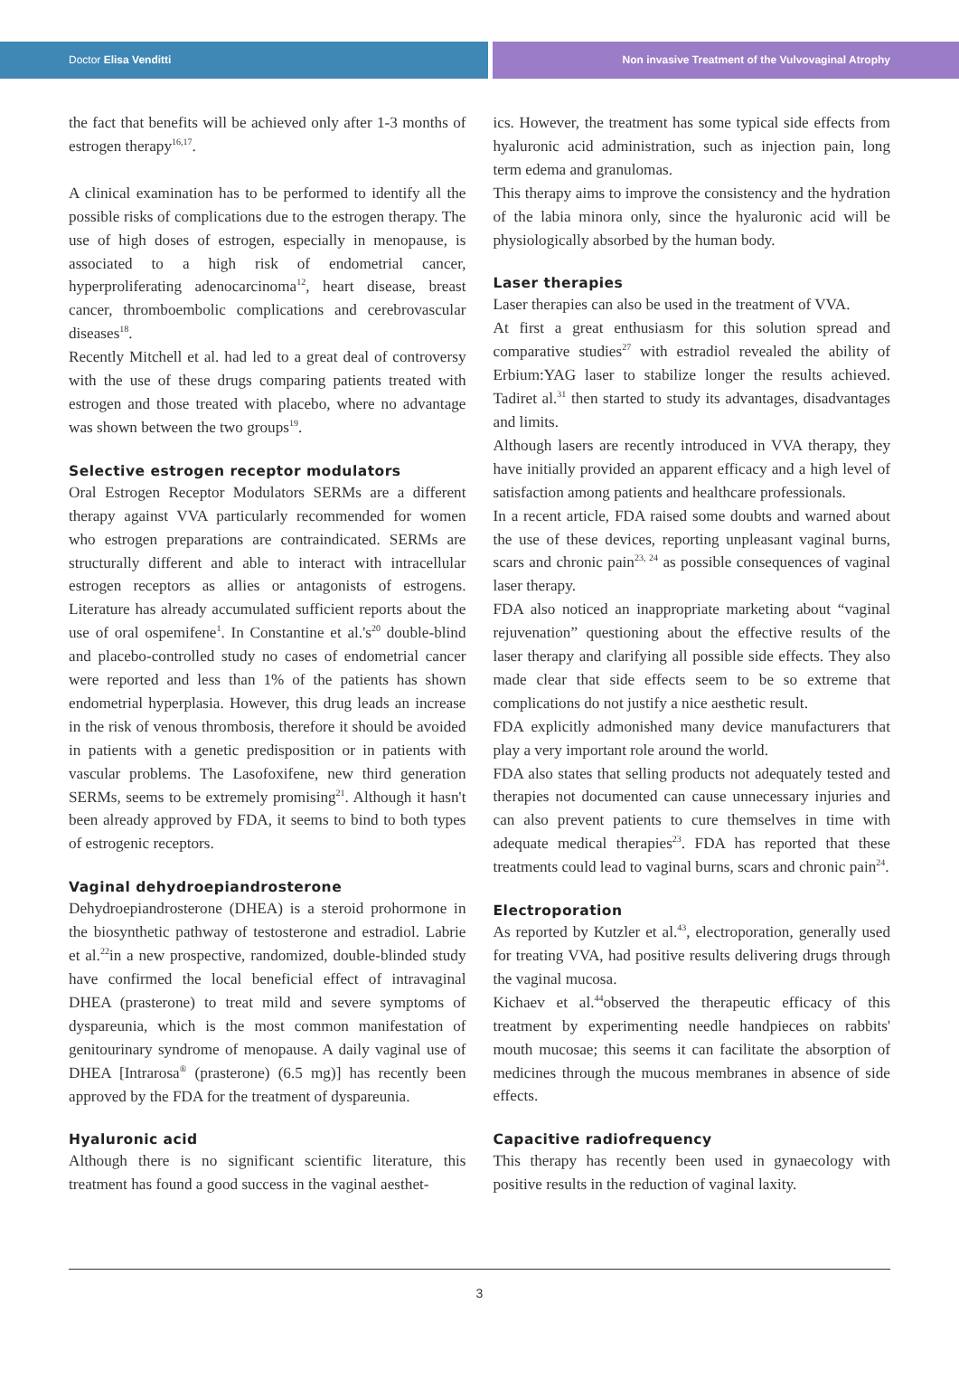Doctor Elisa Venditti Non invasive Treatment of the Vulvovaginal Atrophy
the fact that benefits will be achieved only after 1-3 months of estrogen therapy<sup>16,17</sup>.
A clinical examination has to be performed to identify all the possible risks of complications due to the estrogen therapy. The use of high doses of estrogen, especially in menopause, is associated to a high risk of endometrial cancer, hyperproliferating adenocarcinoma<sup>12</sup>, heart disease, breast cancer, thromboembolic complications and cerebrovascular diseases<sup>18</sup>.
Recently Mitchell et al. had led to a great deal of controversy with the use of these drugs comparing patients treated with estrogen and those treated with placebo, where no advantage was shown between the two groups<sup>19</sup>.
Selective estrogen receptor modulators
Oral Estrogen Receptor Modulators SERMs are a different therapy against VVA particularly recommended for women who estrogen preparations are contraindicated. SERMs are structurally different and able to interact with intracellular estrogen receptors as allies or antagonists of estrogens. Literature has already accumulated sufficient reports about the use of oral ospemifene<sup>1</sup>. In Constantine et al.'s<sup>20</sup> double-blind and placebo-controlled study no cases of endometrial cancer were reported and less than 1% of the patients has shown endometrial hyperplasia. However, this drug leads an increase in the risk of venous thrombosis, therefore it should be avoided in patients with a genetic predisposition or in patients with vascular problems. The Lasofoxifene, new third generation SERMs, seems to be extremely promising<sup>21</sup>. Although it hasn't been already approved by FDA, it seems to bind to both types of estrogenic receptors.
Vaginal dehydroepiandrosterone
Dehydroepiandrosterone (DHEA) is a steroid prohormone in the biosynthetic pathway of testosterone and estradiol. Labrie et al.<sup>22</sup>in a new prospective, randomized, double-blinded study have confirmed the local beneficial effect of intravaginal DHEA (prasterone) to treat mild and severe symptoms of dyspareunia, which is the most common manifestation of genitourinary syndrome of menopause. A daily vaginal use of DHEA [Intrarosa<sup>®</sup> (prasterone) (6.5 mg)] has recently been approved by the FDA for the treatment of dyspareunia.
Hyaluronic acid
Although there is no significant scientific literature, this treatment has found a good success in the vaginal aesthet-
ics. However, the treatment has some typical side effects from hyaluronic acid administration, such as injection pain, long term edema and granulomas.
This therapy aims to improve the consistency and the hydration of the labia minora only, since the hyaluronic acid will be physiologically absorbed by the human body.
Laser therapies
Laser therapies can also be used in the treatment of VVA.
At first a great enthusiasm for this solution spread and comparative studies<sup>27</sup> with estradiol revealed the ability of Erbium:YAG laser to stabilize longer the results achieved. Tadiret al.<sup>31</sup> then started to study its advantages, disadvantages and limits.
Although lasers are recently introduced in VVA therapy, they have initially provided an apparent efficacy and a high level of satisfaction among patients and healthcare professionals.
In a recent article, FDA raised some doubts and warned about the use of these devices, reporting unpleasant vaginal burns, scars and chronic pain<sup>23, 24</sup> as possible consequences of vaginal laser therapy.
FDA also noticed an inappropriate marketing about “vaginal rejuvenation” questioning about the effective results of the laser therapy and clarifying all possible side effects. They also made clear that side effects seem to be so extreme that complications do not justify a nice aesthetic result.
FDA explicitly admonished many device manufacturers that play a very important role around the world.
FDA also states that selling products not adequately tested and therapies not documented can cause unnecessary injuries and can also prevent patients to cure themselves in time with adequate medical therapies<sup>23</sup>. FDA has reported that these treatments could lead to vaginal burns, scars and chronic pain<sup>24</sup>.
Electroporation
As reported by Kutzler et al.<sup>43</sup>, electroporation, generally used for treating VVA, had positive results delivering drugs through the vaginal mucosa.
Kichaev et al.<sup>44</sup>observed the therapeutic efficacy of this treatment by experimenting needle handpieces on rabbits' mouth mucosae; this seems it can facilitate the absorption of medicines through the mucous membranes in absence of side effects.
Capacitive radiofrequency
This therapy has recently been used in gynaecology with positive results in the reduction of vaginal laxity.
3